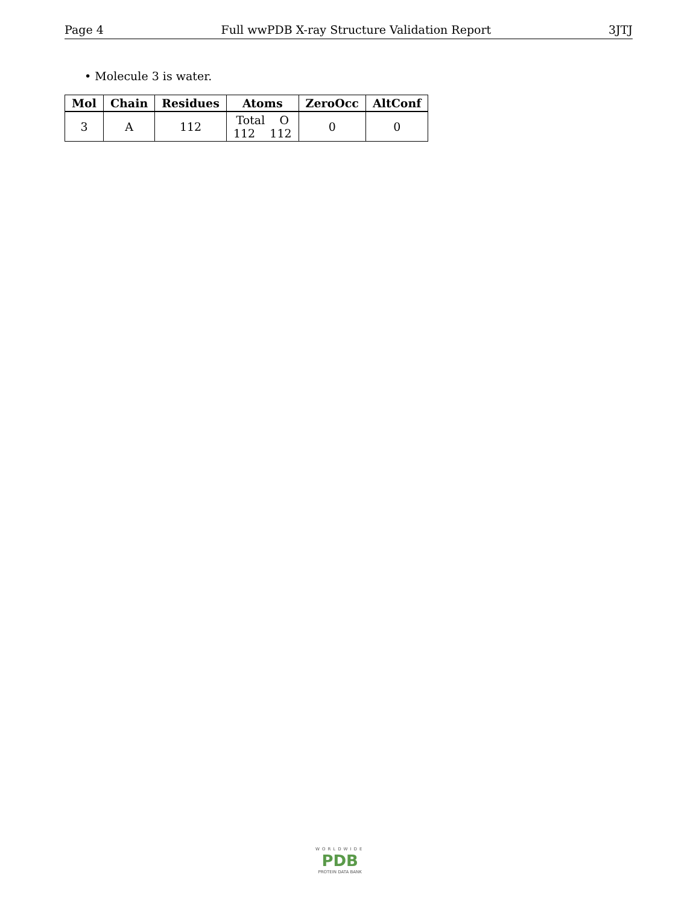Page 4 Full wwPDB X-ray Structure Validation Report 3JTJ
• Molecule 3 is water.
| Mol | Chain | Residues | Atoms | ZeroOcc | AltConf |
| --- | --- | --- | --- | --- | --- |
| 3 | A | 112 | Total O 112 112 | 0 | 0 |
WORLDWIDE
PDB
PROTEIN DATA BANK